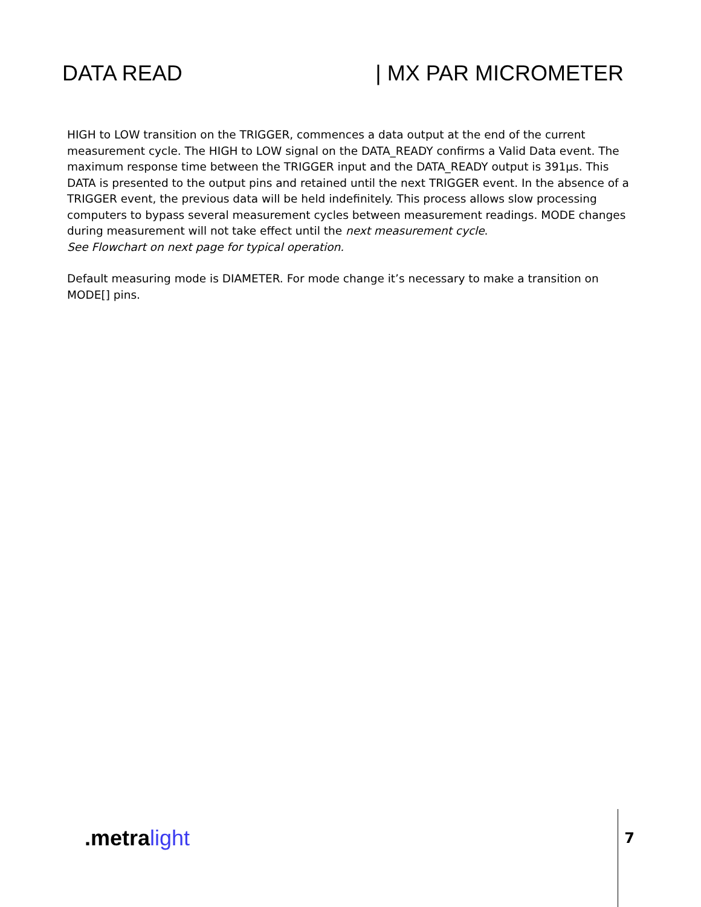DATA READ | MX PAR MICROMETER
HIGH to LOW transition on the TRIGGER, commences a data output at the end of the current measurement cycle. The HIGH to LOW signal on the DATA_READY confirms a Valid Data event. The maximum response time between the TRIGGER input and the DATA_READY output is 391µs. This DATA is presented to the output pins and retained until the next TRIGGER event. In the absence of a TRIGGER event, the previous data will be held indefinitely. This process allows slow processing computers to bypass several measurement cycles between measurement readings. MODE changes during measurement will not take effect until the next measurement cycle.
See Flowchart on next page for typical operation.
Default measuring mode is DIAMETER. For mode change it’s necessary to make a transition on MODE[] pins.
.metra light
7